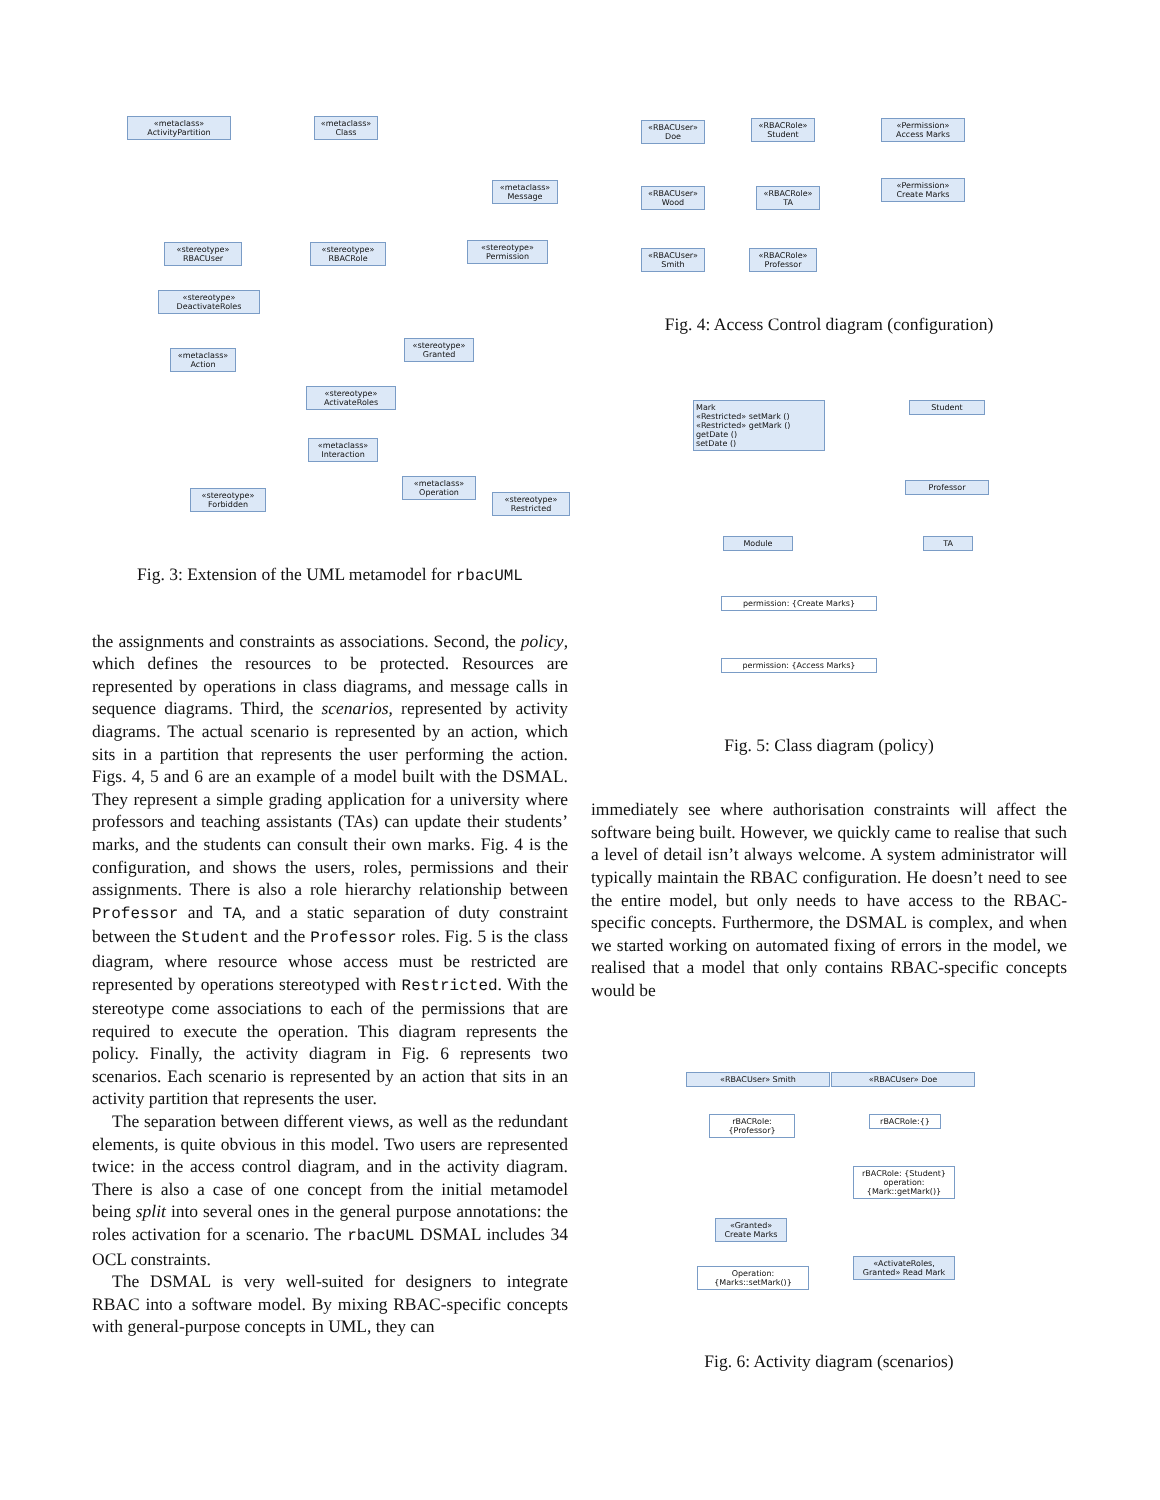«metaclass» ActivityPartition
«metaclass» Class
«metaclass» Message
«stereotype» RBACUser
«stereotype» RBACRole
«stereotype» Permission
«stereotype» DeactivateRoles
«stereotype» Granted
«metaclass» Action
«stereotype» ActivateRoles
«metaclass» Interaction
«metaclass» Operation
«stereotype» Forbidden
«stereotype» Restricted
Fig. 3: Extension of the UML metamodel for rbacUML
the assignments and constraints as associations. Second, the policy, which defines the resources to be protected. Resources are represented by operations in class diagrams, and message calls in sequence diagrams. Third, the scenarios, represented by activity diagrams. The actual scenario is represented by an action, which sits in a partition that represents the user performing the action. Figs. 4, 5 and 6 are an example of a model built with the DSMAL. They represent a simple grading application for a university where professors and teaching assistants (TAs) can update their students’ marks, and the students can consult their own marks. Fig. 4 is the configuration, and shows the users, roles, permissions and their assignments. There is also a role hierarchy relationship between Professor and TA, and a static separation of duty constraint between the Student and the Professor roles. Fig. 5 is the class diagram, where resource whose access must be restricted are represented by operations stereotyped with Restricted. With the stereotype come associations to each of the permissions that are required to execute the operation. This diagram represents the policy. Finally, the activity diagram in Fig. 6 represents two scenarios. Each scenario is represented by an action that sits in an activity partition that represents the user.
The separation between different views, as well as the redundant elements, is quite obvious in this model. Two users are represented twice: in the access control diagram, and in the activity diagram. There is also a case of one concept from the initial metamodel being split into several ones in the general purpose annotations: the roles activation for a scenario. The rbacUML DSMAL includes 34 OCL constraints.
The DSMAL is very well-suited for designers to integrate RBAC into a software model. By mixing RBAC-specific concepts with general-purpose concepts in UML, they can
«RBACUser» Doe
«RBACRole» Student
«Permission» Access Marks
«RBACUser» Wood
«RBACRole» TA
«Permission» Create Marks
«RBACUser» Smith
«RBACRole» Professor
Fig. 4: Access Control diagram (configuration)
Mark
«Restricted» setMark ()
«Restricted» getMark ()
getDate ()
setDate ()
Student
Professor
Module TA
permission: {Create Marks}
permission: {Access Marks}
Fig. 5: Class diagram (policy)
immediately see where authorisation constraints will affect the software being built. However, we quickly came to realise that such a level of detail isn’t always welcome. A system administrator will typically maintain the RBAC configuration. He doesn’t need to see the entire model, but only needs to have access to the RBAC-specific concepts. Furthermore, the DSMAL is complex, and when we started working on automated fixing of errors in the model, we realised that a model that only contains RBAC-specific concepts would be
«RBACUser» Smith «RBACUser» Doe
rBACRole: {Professor}
rBACRole:{}
rBACRole: {Student} operation: {Mark::getMark()}
«Granted» Create Marks
«ActivateRoles, Granted» Read Mark
Operation: {Marks::setMark()}
Fig. 6: Activity diagram (scenarios)